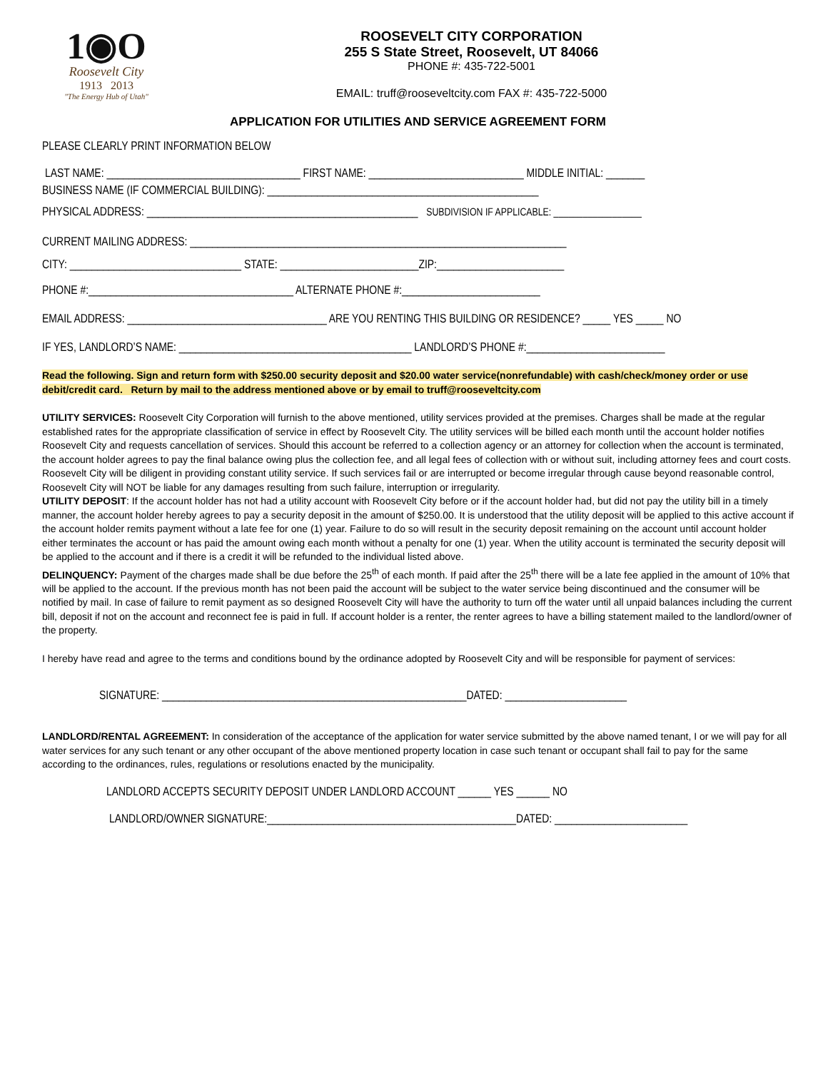1◉O
Roosevelt City
1913 2013
"The Energy Hub of Utah"
ROOSEVELT CITY CORPORATION
255 S State Street, Roosevelt, UT 84066
PHONE #: 435-722-5001
EMAIL: truff@rooseveltcity.com FAX #: 435-722-5000
APPLICATION FOR UTILITIES AND SERVICE AGREEMENT FORM
PLEASE CLEARLY PRINT INFORMATION BELOW
LAST NAME: ___________________________________ FIRST NAME: ____________________________ MIDDLE INITIAL: _______
BUSINESS NAME (IF COMMERCIAL BUILDING): _________________________________________________
PHYSICAL ADDRESS: _________________________________________________ SUBDIVISION IF APPLICABLE: __________________
CURRENT MAILING ADDRESS: ____________________________________________________________________
CITY: _______________________________ STATE: _________________________ZIP:_______________________
PHONE #:_____________________________________ ALTERNATE PHONE #:_________________________
EMAIL ADDRESS: ____________________________________ ARE YOU RENTING THIS BUILDING OR RESIDENCE? _____ YES _____ NO
IF YES, LANDLORD’S NAME: __________________________________________ LANDLORD’S PHONE #:_________________________
Read the following. Sign and return form with $250.00 security deposit and $20.00 water service(nonrefundable) with cash/check/money order or use debit/credit card. Return by mail to the address mentioned above or by email to truff@rooseveltcity.com
UTILITY SERVICES: Roosevelt City Corporation will furnish to the above mentioned, utility services provided at the premises. Charges shall be made at the regular established rates for the appropriate classification of service in effect by Roosevelt City. The utility services will be billed each month until the account holder notifies Roosevelt City and requests cancellation of services. Should this account be referred to a collection agency or an attorney for collection when the account is terminated, the account holder agrees to pay the final balance owing plus the collection fee, and all legal fees of collection with or without suit, including attorney fees and court costs. Roosevelt City will be diligent in providing constant utility service. If such services fail or are interrupted or become irregular through cause beyond reasonable control, Roosevelt City will NOT be liable for any damages resulting from such failure, interruption or irregularity.
UTILITY DEPOSIT: If the account holder has not had a utility account with Roosevelt City before or if the account holder had, but did not pay the utility bill in a timely manner, the account holder hereby agrees to pay a security deposit in the amount of $250.00. It is understood that the utility deposit will be applied to this active account if the account holder remits payment without a late fee for one (1) year. Failure to do so will result in the security deposit remaining on the account until account holder either terminates the account or has paid the amount owing each month without a penalty for one (1) year. When the utility account is terminated the security deposit will be applied to the account and if there is a credit it will be refunded to the individual listed above.
DELINQUENCY: Payment of the charges made shall be due before the 25<sup>th</sup> of each month. If paid after the 25<sup>th</sup> there will be a late fee applied in the amount of 10% that will be applied to the account. If the previous month has not been paid the account will be subject to the water service being discontinued and the consumer will be notified by mail. In case of failure to remit payment as so designed Roosevelt City will have the authority to turn off the water until all unpaid balances including the current bill, deposit if not on the account and reconnect fee is paid in full. If account holder is a renter, the renter agrees to have a billing statement mailed to the landlord/owner of the property.
I hereby have read and agree to the terms and conditions bound by the ordinance adopted by Roosevelt City and will be responsible for payment of services:
SIGNATURE: _______________________________________________________DATED: ______________________
LANDLORD/RENTAL AGREEMENT: In consideration of the acceptance of the application for water service submitted by the above named tenant, I or we will pay for all water services for any such tenant or any other occupant of the above mentioned property location in case such tenant or occupant shall fail to pay for the same according to the ordinances, rules, regulations or resolutions enacted by the municipality.
LANDLORD ACCEPTS SECURITY DEPOSIT UNDER LANDLORD ACCOUNT ______ YES ______ NO
LANDLORD/OWNER SIGNATURE:_____________________________________________DATED: ________________________